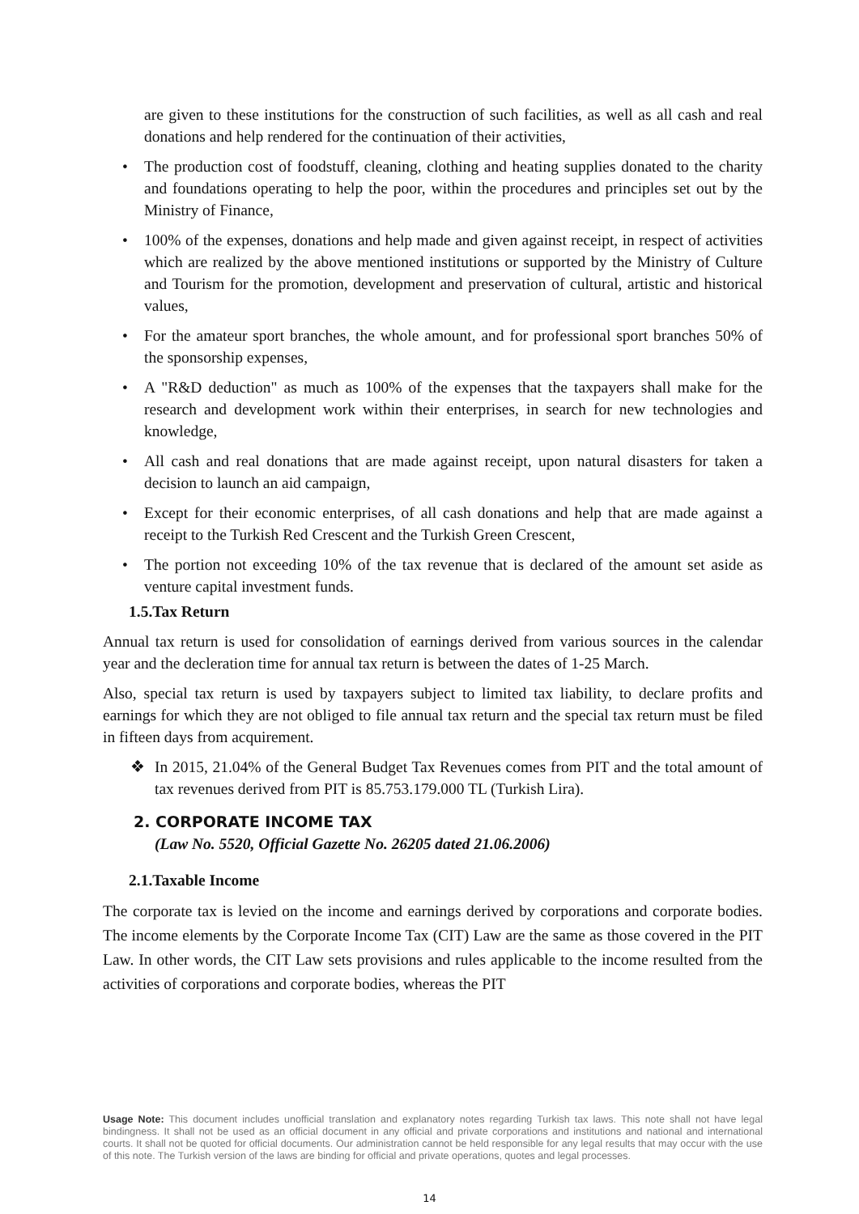are given to these institutions for the construction of such facilities, as well as all cash and real donations and help rendered for the continuation of their activities,
• The production cost of foodstuff, cleaning, clothing and heating supplies donated to the charity and foundations operating to help the poor, within the procedures and principles set out by the Ministry of Finance,
• 100% of the expenses, donations and help made and given against receipt, in respect of activities which are realized by the above mentioned institutions or supported by the Ministry of Culture and Tourism for the promotion, development and preservation of cultural, artistic and historical values,
• For the amateur sport branches, the whole amount, and for professional sport branches 50% of the sponsorship expenses,
• A "R&D deduction" as much as 100% of the expenses that the taxpayers shall make for the research and development work within their enterprises, in search for new technologies and knowledge,
• All cash and real donations that are made against receipt, upon natural disasters for taken a decision to launch an aid campaign,
• Except for their economic enterprises, of all cash donations and help that are made against a receipt to the Turkish Red Crescent and the Turkish Green Crescent,
• The portion not exceeding 10% of the tax revenue that is declared of the amount set aside as venture capital investment funds.
1.5.Tax Return
Annual tax return is used for consolidation of earnings derived from various sources in the calendar year and the decleration time for annual tax return is between the dates of 1-25 March.
Also, special tax return is used by taxpayers subject to limited tax liability, to declare profits and earnings for which they are not obliged to file annual tax return and the special tax return must be filed in fifteen days from acquirement.
❖ In 2015, 21.04% of the General Budget Tax Revenues comes from PIT and the total amount of tax revenues derived from PIT is 85.753.179.000 TL (Turkish Lira).
2. CORPORATE INCOME TAX
(Law No. 5520, Official Gazette No. 26205 dated 21.06.2006)
2.1.Taxable Income
The corporate tax is levied on the income and earnings derived by corporations and corporate bodies. The income elements by the Corporate Income Tax (CIT) Law are the same as those covered in the PIT Law. In other words, the CIT Law sets provisions and rules applicable to the income resulted from the activities of corporations and corporate bodies, whereas the PIT
Usage Note: This document includes unofficial translation and explanatory notes regarding Turkish tax laws. This note shall not have legal bindingness. It shall not be used as an official document in any official and private corporations and institutions and national and international courts. It shall not be quoted for official documents. Our administration cannot be held responsible for any legal results that may occur with the use of this note. The Turkish version of the laws are binding for official and private operations, quotes and legal processes.
14